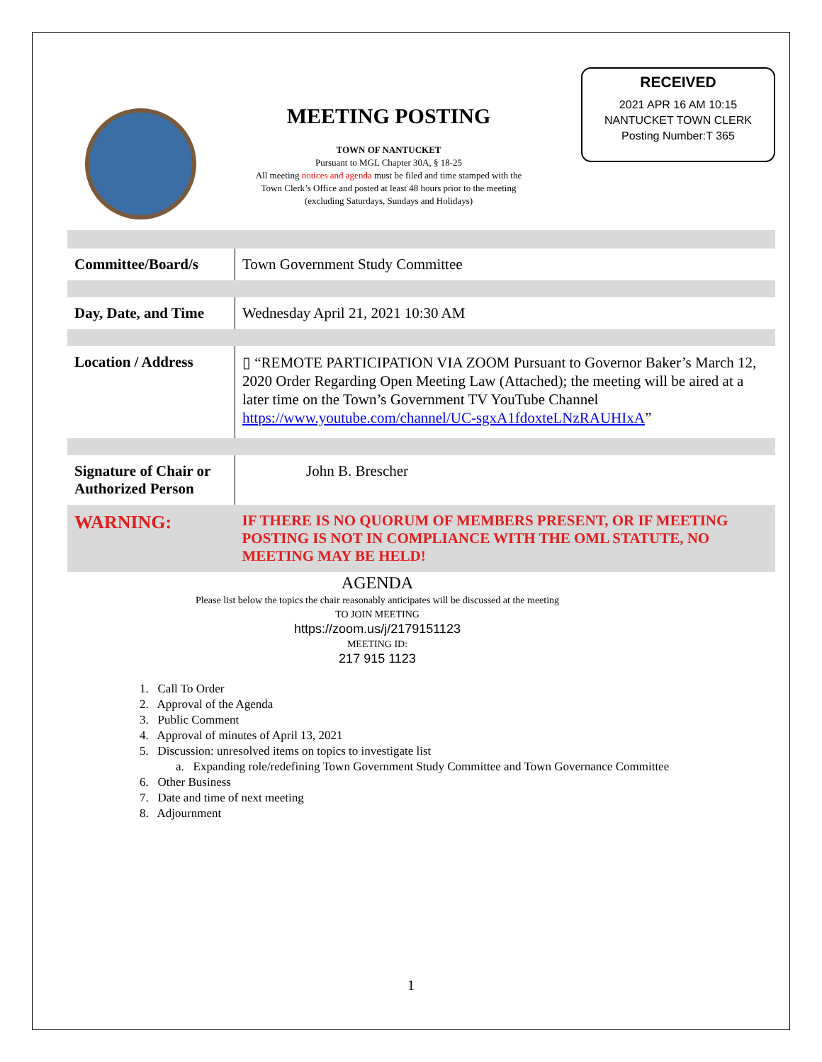MEETING POSTING
TOWN OF NANTUCKET
Pursuant to MGL Chapter 30A, § 18-25
All meeting notices and agenda must be filed and time stamped with the
Town Clerk’s Office and posted at least 48 hours prior to the meeting
(excluding Saturdays, Sundays and Holidays)
RECEIVED
2021 APR 16 AM 10:15
NANTUCKET TOWN CLERK
Posting Number:T 365
| Committee/Board/s | Town Government Study Committee |
| Day, Date, and Time | Wednesday April 21, 2021 10:30 AM |
| Location / Address | ▯ “REMOTE PARTICIPATION VIA ZOOM Pursuant to Governor Baker’s March 12, 2020 Order Regarding Open Meeting Law (Attached); the meeting will be aired at a later time on the Town’s Government TV YouTube Channel https://www.youtube.com/channel/UC-sgxA1fdoxteLNzRAUHIxA ” |
| Signature of Chair or Authorized Person | John B. Brescher |
| WARNING: | IF THERE IS NO QUORUM OF MEMBERS PRESENT, OR IF MEETING POSTING IS NOT IN COMPLIANCE WITH THE OML STATUTE, NO MEETING MAY BE HELD! |
AGENDA
Please list below the topics the chair reasonably anticipates will be discussed at the meeting
TO JOIN MEETING
https://zoom.us/j/2179151123
MEETING ID:
217 915 1123
1. Call To Order
2. Approval of the Agenda
3. Public Comment
4. Approval of minutes of April 13, 2021
5. Discussion: unresolved items on topics to investigate list
a. Expanding role/redefining Town Government Study Committee and Town Governance Committee
6. Other Business
7. Date and time of next meeting
8. Adjournment
1